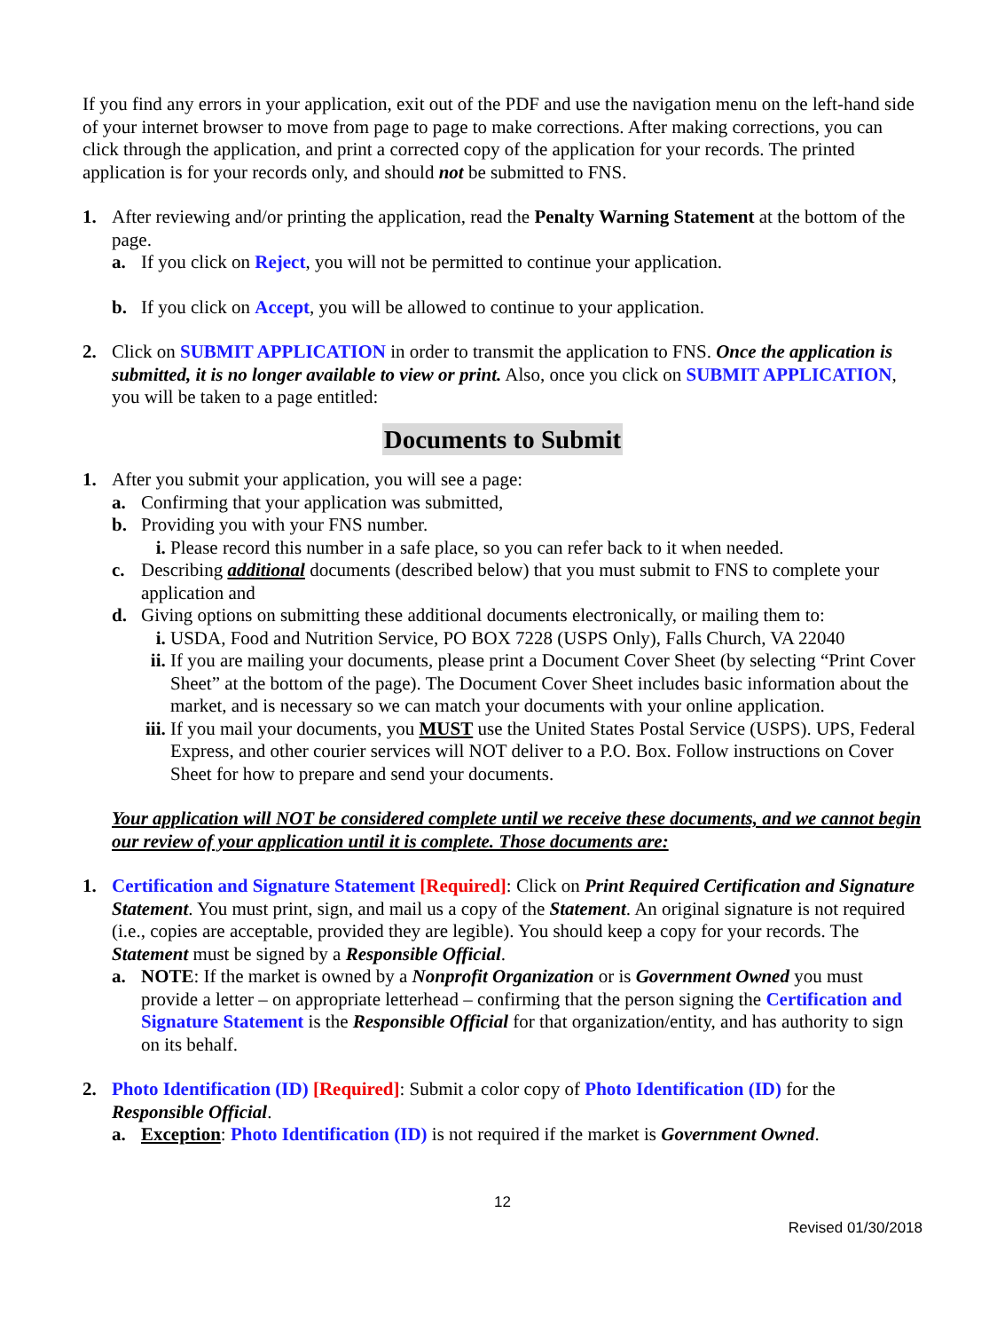If you find any errors in your application, exit out of the PDF and use the navigation menu on the left-hand side of your internet browser to move from page to page to make corrections. After making corrections, you can click through the application, and print a corrected copy of the application for your records. The printed application is for your records only, and should not be submitted to FNS.
1. After reviewing and/or printing the application, read the Penalty Warning Statement at the bottom of the page.
a. If you click on Reject, you will not be permitted to continue your application.
b. If you click on Accept, you will be allowed to continue to your application.
2. Click on SUBMIT APPLICATION in order to transmit the application to FNS. Once the application is submitted, it is no longer available to view or print. Also, once you click on SUBMIT APPLICATION, you will be taken to a page entitled:
Documents to Submit
1. After you submit your application, you will see a page:
a. Confirming that your application was submitted,
b. Providing you with your FNS number.
i. Please record this number in a safe place, so you can refer back to it when needed.
c. Describing additional documents (described below) that you must submit to FNS to complete your application and
d. Giving options on submitting these additional documents electronically, or mailing them to:
i. USDA, Food and Nutrition Service, PO BOX 7228 (USPS Only), Falls Church, VA 22040
ii. If you are mailing your documents, please print a Document Cover Sheet (by selecting “Print Cover Sheet” at the bottom of the page). The Document Cover Sheet includes basic information about the market, and is necessary so we can match your documents with your online application.
iii. If you mail your documents, you MUST use the United States Postal Service (USPS). UPS, Federal Express, and other courier services will NOT deliver to a P.O. Box. Follow instructions on Cover Sheet for how to prepare and send your documents.
Your application will NOT be considered complete until we receive these documents, and we cannot begin our review of your application until it is complete. Those documents are:
1. Certification and Signature Statement [Required]: Click on Print Required Certification and Signature Statement. You must print, sign, and mail us a copy of the Statement. An original signature is not required (i.e., copies are acceptable, provided they are legible). You should keep a copy for your records. The Statement must be signed by a Responsible Official.
a. NOTE: If the market is owned by a Nonprofit Organization or is Government Owned you must provide a letter – on appropriate letterhead – confirming that the person signing the Certification and Signature Statement is the Responsible Official for that organization/entity, and has authority to sign on its behalf.
2. Photo Identification (ID) [Required]: Submit a color copy of Photo Identification (ID) for the Responsible Official.
a. Exception: Photo Identification (ID) is not required if the market is Government Owned.
12
Revised 01/30/2018